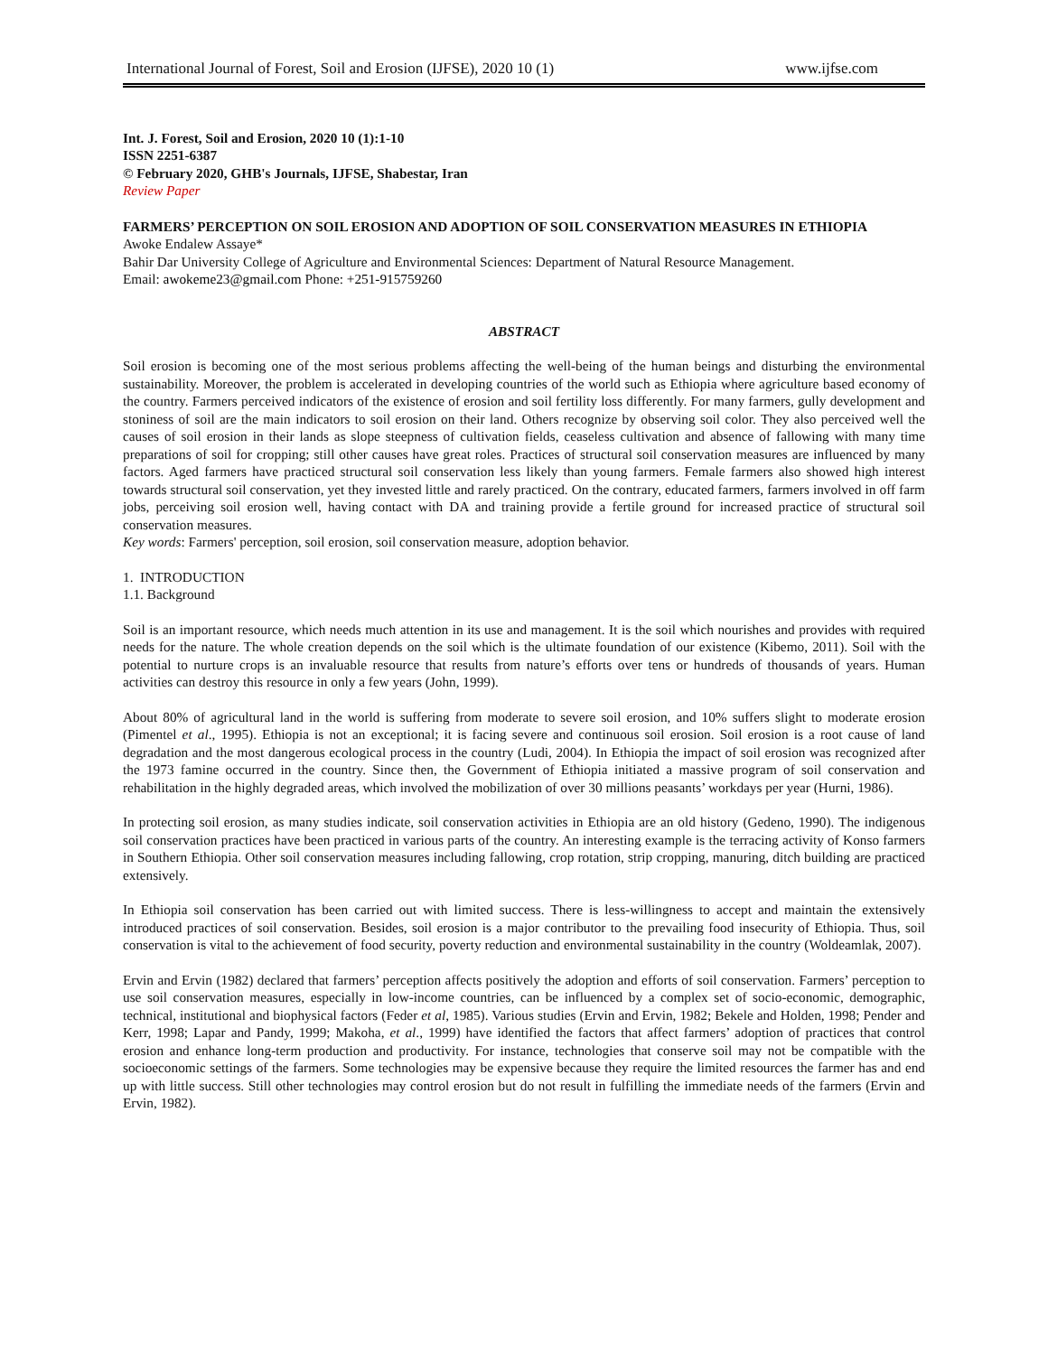International Journal of Forest, Soil and Erosion (IJFSE), 2020 10 (1) www.ijfse.com
Int. J. Forest, Soil and Erosion, 2020 10 (1):1-10
ISSN 2251-6387
© February 2020, GHB's Journals, IJFSE, Shabestar, Iran
Review Paper
FARMERS’ PERCEPTION ON SOIL EROSION AND ADOPTION OF SOIL CONSERVATION MEASURES IN ETHIOPIA
Awoke Endalew Assaye*
Bahir Dar University College of Agriculture and Environmental Sciences: Department of Natural Resource Management.
Email: awokeme23@gmail.com Phone: +251-915759260
ABSTRACT
Soil erosion is becoming one of the most serious problems affecting the well-being of the human beings and disturbing the environmental sustainability. Moreover, the problem is accelerated in developing countries of the world such as Ethiopia where agriculture based economy of the country. Farmers perceived indicators of the existence of erosion and soil fertility loss differently. For many farmers, gully development and stoniness of soil are the main indicators to soil erosion on their land. Others recognize by observing soil color. They also perceived well the causes of soil erosion in their lands as slope steepness of cultivation fields, ceaseless cultivation and absence of fallowing with many time preparations of soil for cropping; still other causes have great roles. Practices of structural soil conservation measures are influenced by many factors. Aged farmers have practiced structural soil conservation less likely than young farmers. Female farmers also showed high interest towards structural soil conservation, yet they invested little and rarely practiced. On the contrary, educated farmers, farmers involved in off farm jobs, perceiving soil erosion well, having contact with DA and training provide a fertile ground for increased practice of structural soil conservation measures.
Key words: Farmers' perception, soil erosion, soil conservation measure, adoption behavior.
1. INTRODUCTION
1.1. Background
Soil is an important resource, which needs much attention in its use and management. It is the soil which nourishes and provides with required needs for the nature. The whole creation depends on the soil which is the ultimate foundation of our existence (Kibemo, 2011). Soil with the potential to nurture crops is an invaluable resource that results from nature’s efforts over tens or hundreds of thousands of years. Human activities can destroy this resource in only a few years (John, 1999).
About 80% of agricultural land in the world is suffering from moderate to severe soil erosion, and 10% suffers slight to moderate erosion (Pimentel et al., 1995). Ethiopia is not an exceptional; it is facing severe and continuous soil erosion. Soil erosion is a root cause of land degradation and the most dangerous ecological process in the country (Ludi, 2004). In Ethiopia the impact of soil erosion was recognized after the 1973 famine occurred in the country. Since then, the Government of Ethiopia initiated a massive program of soil conservation and rehabilitation in the highly degraded areas, which involved the mobilization of over 30 millions peasants’ workdays per year (Hurni, 1986).
In protecting soil erosion, as many studies indicate, soil conservation activities in Ethiopia are an old history (Gedeno, 1990). The indigenous soil conservation practices have been practiced in various parts of the country. An interesting example is the terracing activity of Konso farmers in Southern Ethiopia. Other soil conservation measures including fallowing, crop rotation, strip cropping, manuring, ditch building are practiced extensively.
In Ethiopia soil conservation has been carried out with limited success. There is less-willingness to accept and maintain the extensively introduced practices of soil conservation. Besides, soil erosion is a major contributor to the prevailing food insecurity of Ethiopia. Thus, soil conservation is vital to the achievement of food security, poverty reduction and environmental sustainability in the country (Woldeamlak, 2007).
Ervin and Ervin (1982) declared that farmers’ perception affects positively the adoption and efforts of soil conservation. Farmers’ perception to use soil conservation measures, especially in low-income countries, can be influenced by a complex set of socio-economic, demographic, technical, institutional and biophysical factors (Feder et al, 1985). Various studies (Ervin and Ervin, 1982; Bekele and Holden, 1998; Pender and Kerr, 1998; Lapar and Pandy, 1999; Makoha, et al., 1999) have identified the factors that affect farmers’ adoption of practices that control erosion and enhance long-term production and productivity. For instance, technologies that conserve soil may not be compatible with the socioeconomic settings of the farmers. Some technologies may be expensive because they require the limited resources the farmer has and end up with little success. Still other technologies may control erosion but do not result in fulfilling the immediate needs of the farmers (Ervin and Ervin, 1982).